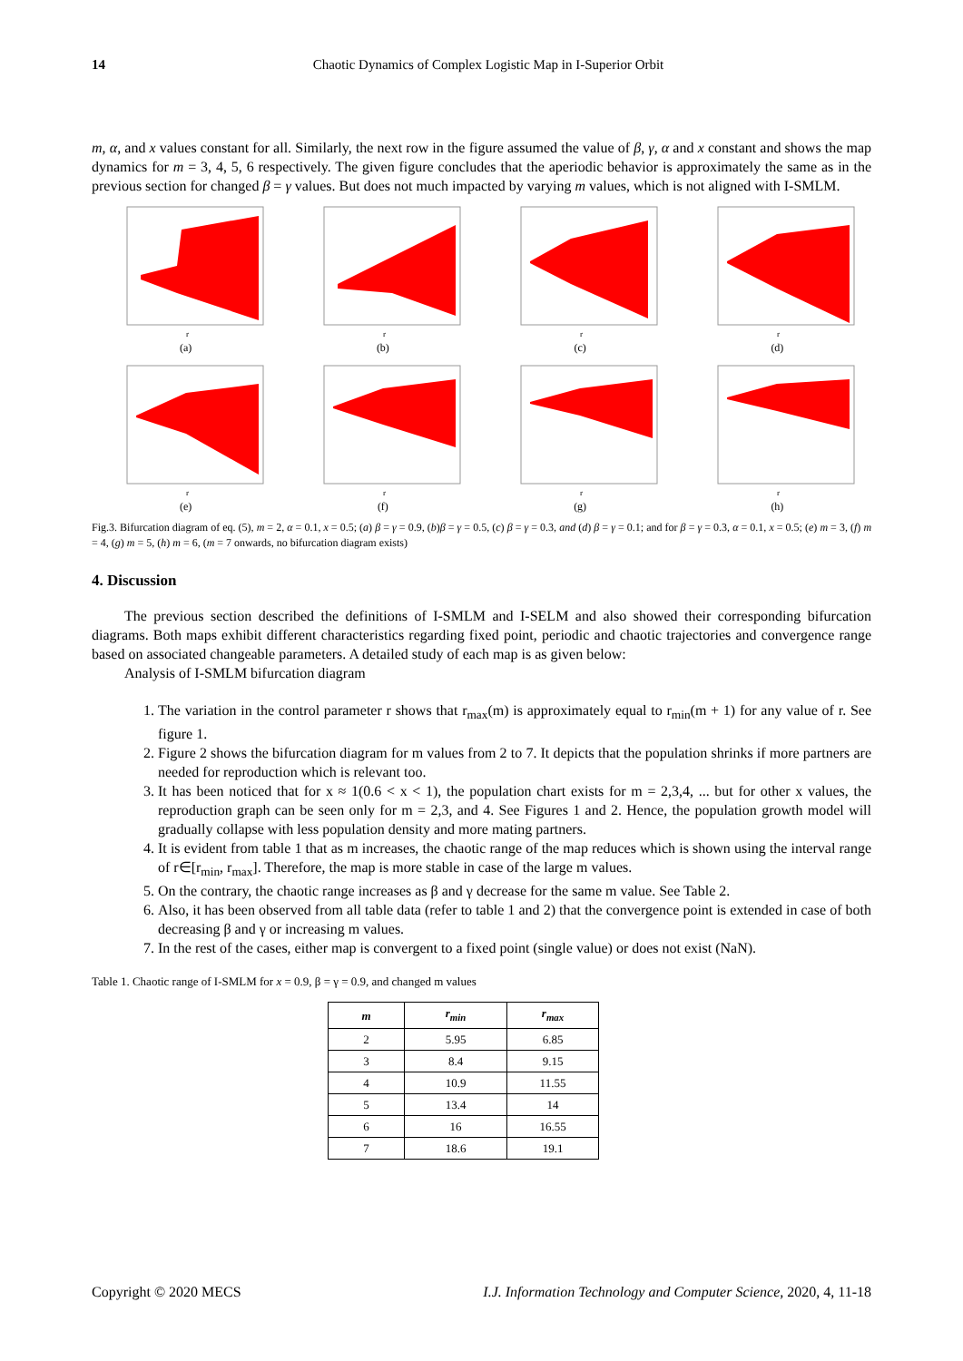14
Chaotic Dynamics of Complex Logistic Map in I-Superior Orbit
m, α, and x values constant for all. Similarly, the next row in the figure assumed the value of β, γ, α and x constant and shows the map dynamics for m = 3, 4, 5, 6 respectively. The given figure concludes that the aperiodic behavior is approximately the same as in the previous section for changed β = γ values. But does not much impacted by varying m values, which is not aligned with I-SMLM.
r
(a)
r
(b)
r
(c)
r
(d)
r
(e)
r
(f)
r
(g)
r
(h)
Fig.3. Bifurcation diagram of eq. (5), m = 2, α = 0.1, x = 0.5; (a) β = γ = 0.9, (b)β = γ = 0.5, (c) β = γ = 0.3, and (d) β = γ = 0.1; and for β = γ = 0.3, α = 0.1, x = 0.5; (e) m = 3, (f) m = 4, (g) m = 5, (h) m = 6, (m = 7 onwards, no bifurcation diagram exists)
4. Discussion
The previous section described the definitions of I-SMLM and I-SELM and also showed their corresponding bifurcation diagrams. Both maps exhibit different characteristics regarding fixed point, periodic and chaotic trajectories and convergence range based on associated changeable parameters. A detailed study of each map is as given below:
Analysis of I-SMLM bifurcation diagram
1. The variation in the control parameter r shows that r<sub>max</sub>(m) is approximately equal to r<sub>min</sub>(m + 1) for any value of r. See figure 1.
2. Figure 2 shows the bifurcation diagram for m values from 2 to 7. It depicts that the population shrinks if more partners are needed for reproduction which is relevant too.
3. It has been noticed that for x ≈ 1(0.6 < x < 1), the population chart exists for m = 2,3,4, ... but for other x values, the reproduction graph can be seen only for m = 2,3, and 4. See Figures 1 and 2. Hence, the population growth model will gradually collapse with less population density and more mating partners.
4. It is evident from table 1 that as m increases, the chaotic range of the map reduces which is shown using the interval range of r∈[r<sub>min</sub>, r<sub>max</sub>]. Therefore, the map is more stable in case of the large m values.
5. On the contrary, the chaotic range increases as β and γ decrease for the same m value. See Table 2.
6. Also, it has been observed from all table data (refer to table 1 and 2) that the convergence point is extended in case of both decreasing β and γ or increasing m values.
7. In the rest of the cases, either map is convergent to a fixed point (single value) or does not exist (NaN).
Table 1. Chaotic range of I-SMLM for x = 0.9, β = γ = 0.9, and changed m values
| m | r<sub>min</sub> | r<sub>max</sub> |
| --- | --- | --- |
| 2 | 5.95 | 6.85 |
| 3 | 8.4 | 9.15 |
| 4 | 10.9 | 11.55 |
| 5 | 13.4 | 14 |
| 6 | 16 | 16.55 |
| 7 | 18.6 | 19.1 |
I.J. Information Technology and Computer Science, 2020, 4, 11-18 Copyright © 2020 MECS